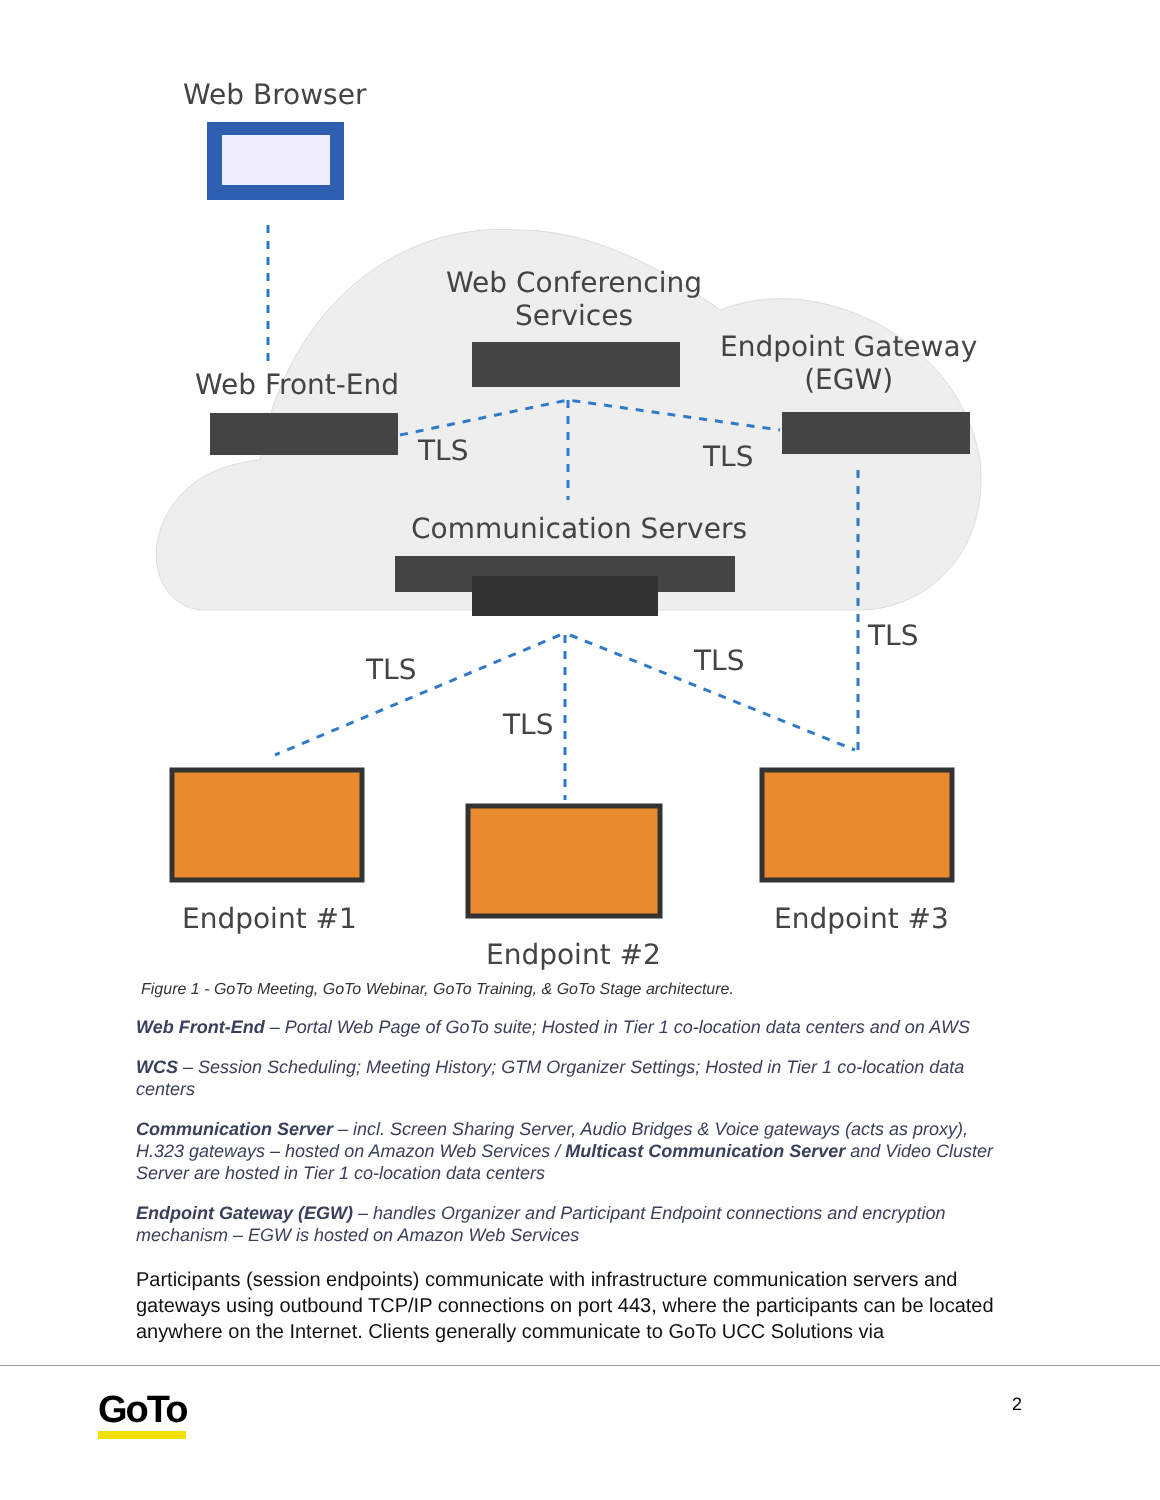Web Browser
Web Conferencing
Services
Endpoint Gateway
(EGW)
Web Front-End
TLS TLS
Communication Servers
TLS TLS
TLS
TLS
Endpoint #1 Endpoint #3
Endpoint #2
Figure 1 - GoTo Meeting, GoTo Webinar, GoTo Training, & GoTo Stage architecture.
Web Front-End – Portal Web Page of GoTo suite; Hosted in Tier 1 co-location data centers and on AWS
WCS – Session Scheduling; Meeting History; GTM Organizer Settings; Hosted in Tier 1 co-location data centers
Communication Server – incl. Screen Sharing Server, Audio Bridges & Voice gateways (acts as proxy), H.323 gateways – hosted on Amazon Web Services / Multicast Communication Server and Video Cluster Server are hosted in Tier 1 co-location data centers
Endpoint Gateway (EGW) – handles Organizer and Participant Endpoint connections and encryption mechanism – EGW is hosted on Amazon Web Services
Participants (session endpoints) communicate with infrastructure communication servers and gateways using outbound TCP/IP connections on port 443, where the participants can be located anywhere on the Internet. Clients generally communicate to GoTo UCC Solutions via
GoTo 2